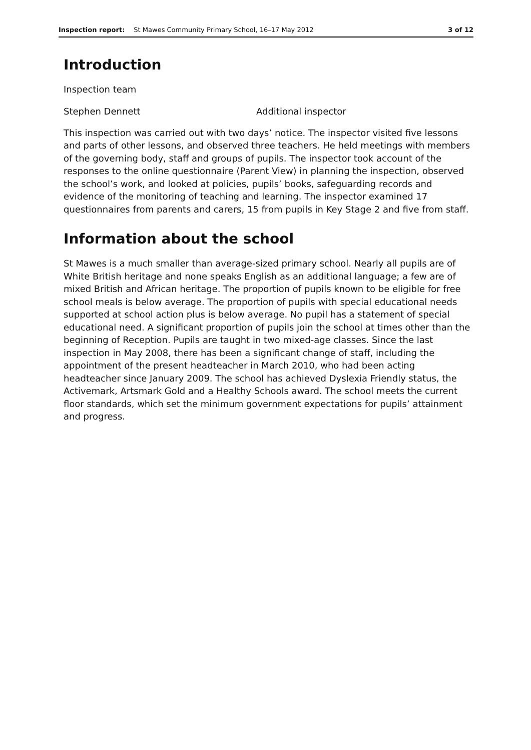Inspection report: St Mawes Community Primary School, 16–17 May 2012 3 of 12
Introduction
Inspection team
Stephen Dennett Additional inspector
This inspection was carried out with two days’ notice. The inspector visited five lessons and parts of other lessons, and observed three teachers. He held meetings with members of the governing body, staff and groups of pupils. The inspector took account of the responses to the online questionnaire (Parent View) in planning the inspection, observed the school’s work, and looked at policies, pupils’ books, safeguarding records and evidence of the monitoring of teaching and learning. The inspector examined 17 questionnaires from parents and carers, 15 from pupils in Key Stage 2 and five from staff.
Information about the school
St Mawes is a much smaller than average-sized primary school. Nearly all pupils are of White British heritage and none speaks English as an additional language; a few are of mixed British and African heritage. The proportion of pupils known to be eligible for free school meals is below average. The proportion of pupils with special educational needs supported at school action plus is below average. No pupil has a statement of special educational need. A significant proportion of pupils join the school at times other than the beginning of Reception. Pupils are taught in two mixed-age classes. Since the last inspection in May 2008, there has been a significant change of staff, including the appointment of the present headteacher in March 2010, who had been acting headteacher since January 2009. The school has achieved Dyslexia Friendly status, the Activemark, Artsmark Gold and a Healthy Schools award. The school meets the current floor standards, which set the minimum government expectations for pupils’ attainment and progress.